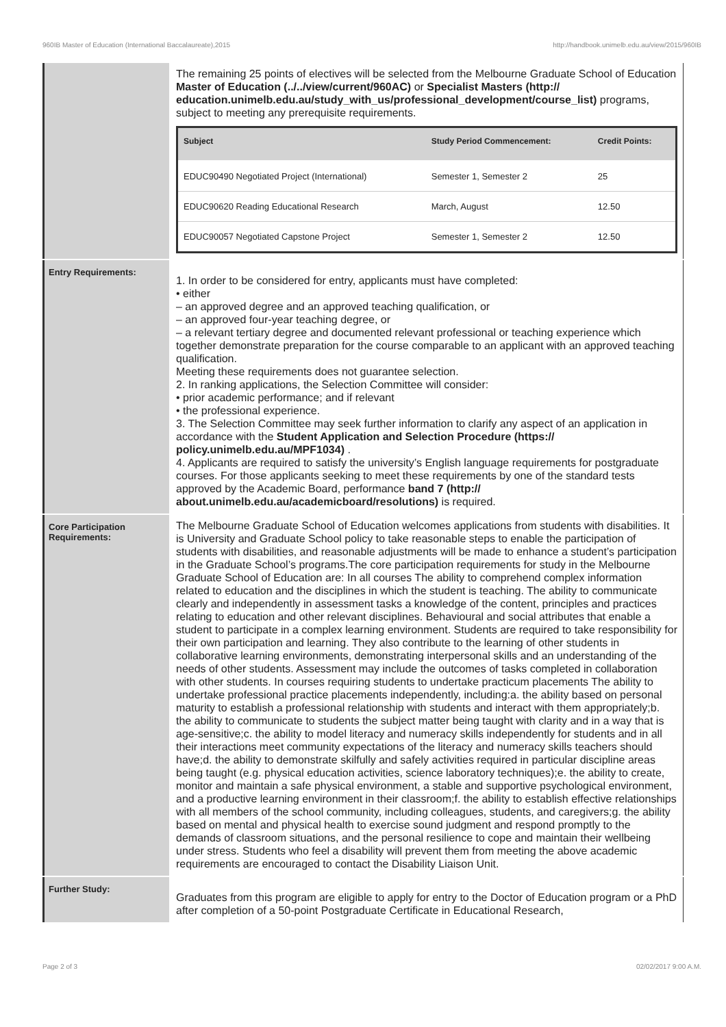960IB Master of Education (International Baccalaureate),2015 http://handbook.unimelb.edu.au/view/2015/960IB
The remaining 25 points of electives will be selected from the Melbourne Graduate School of Education Master of Education (../../view/current/960AC) or Specialist Masters (http:// education.unimelb.edu.au/study_with_us/professional_development/course_list) programs, subject to meeting any prerequisite requirements.
| Subject | Study Period Commencement: | Credit Points: |
| --- | --- | --- |
| EDUC90490 Negotiated Project (International) | Semester 1, Semester 2 | 25 |
| EDUC90620 Reading Educational Research | March, August | 12.50 |
| EDUC90057 Negotiated Capstone Project | Semester 1, Semester 2 | 12.50 |
Entry Requirements:
1. In order to be considered for entry, applicants must have completed:
• either
– an approved degree and an approved teaching qualification, or
– an approved four-year teaching degree, or
– a relevant tertiary degree and documented relevant professional or teaching experience which together demonstrate preparation for the course comparable to an applicant with an approved teaching qualification.
Meeting these requirements does not guarantee selection.
2. In ranking applications, the Selection Committee will consider:
• prior academic performance; and if relevant
• the professional experience.
3. The Selection Committee may seek further information to clarify any aspect of an application in accordance with the Student Application and Selection Procedure (https:// policy.unimelb.edu.au/MPF1034) .
4. Applicants are required to satisfy the university’s English language requirements for postgraduate courses. For those applicants seeking to meet these requirements by one of the standard tests approved by the Academic Board, performance band 7 (http:// about.unimelb.edu.au/academicboard/resolutions) is required.
Core Participation Requirements:
The Melbourne Graduate School of Education welcomes applications from students with disabilities. It is University and Graduate School policy to take reasonable steps to enable the participation of students with disabilities, and reasonable adjustments will be made to enhance a student’s participation in the Graduate School’s programs.The core participation requirements for study in the Melbourne Graduate School of Education are: In all courses The ability to comprehend complex information related to education and the disciplines in which the student is teaching. The ability to communicate clearly and independently in assessment tasks a knowledge of the content, principles and practices relating to education and other relevant disciplines. Behavioural and social attributes that enable a student to participate in a complex learning environment. Students are required to take responsibility for their own participation and learning. They also contribute to the learning of other students in collaborative learning environments, demonstrating interpersonal skills and an understanding of the needs of other students. Assessment may include the outcomes of tasks completed in collaboration with other students. In courses requiring students to undertake practicum placements The ability to undertake professional practice placements independently, including:a. the ability based on personal maturity to establish a professional relationship with students and interact with them appropriately;b. the ability to communicate to students the subject matter being taught with clarity and in a way that is age-sensitive;c. the ability to model literacy and numeracy skills independently for students and in all their interactions meet community expectations of the literacy and numeracy skills teachers should have;d. the ability to demonstrate skilfully and safely activities required in particular discipline areas being taught (e.g. physical education activities, science laboratory techniques);e. the ability to create, monitor and maintain a safe physical environment, a stable and supportive psychological environment, and a productive learning environment in their classroom;f. the ability to establish effective relationships with all members of the school community, including colleagues, students, and caregivers;g. the ability based on mental and physical health to exercise sound judgment and respond promptly to the demands of classroom situations, and the personal resilience to cope and maintain their wellbeing under stress. Students who feel a disability will prevent them from meeting the above academic requirements are encouraged to contact the Disability Liaison Unit.
Further Study:
Graduates from this program are eligible to apply for entry to the Doctor of Education program or a PhD after completion of a 50-point Postgraduate Certificate in Educational Research,
Page 2 of 3 02/02/2017 9:00 A.M.